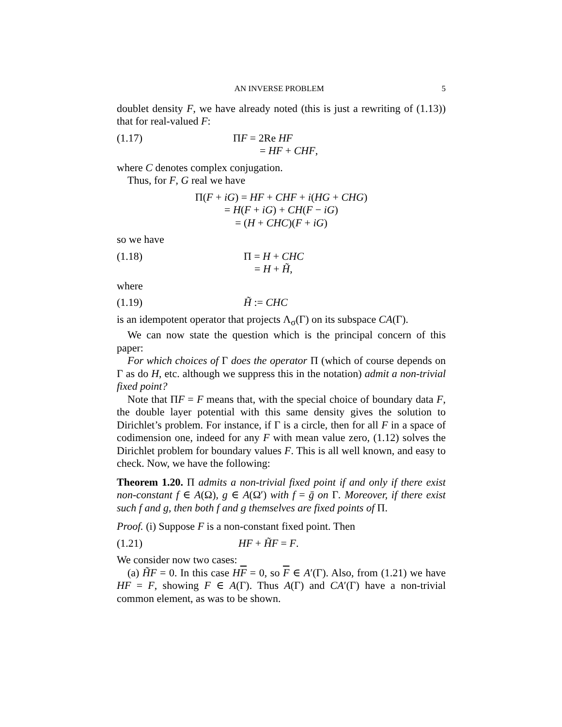AN INVERSE PROBLEM 5
doublet density F, we have already noted (this is just a rewriting of (1.13)) that for real-valued F:
(1.17) ΠF = 2Re HF
= HF + CHF,
where C denotes complex conjugation.
Thus, for F, G real we have
Π(F + iG) = HF + CHF + i(HG + CHG)
= H(F + iG) + CH(F − iG)
= (H + CHC)(F + iG)
so we have
(1.18) Π = H + CHC
= H + H̃,
where
(1.19) H̃ := CHC
is an idempotent operator that projects Λ<sub>σ</sub>(Γ) on its subspace CA(Γ).
We can now state the question which is the principal concern of this paper:
For which choices of Γ does the operator Π (which of course depends on Γ as do H, etc. although we suppress this in the notation) admit a non-trivial fixed point?
Note that ΠF = F means that, with the special choice of boundary data F, the double layer potential with this same density gives the solution to Dirichlet’s problem. For instance, if Γ is a circle, then for all F in a space of codimension one, indeed for any F with mean value zero, (1.12) solves the Dirichlet problem for boundary values F. This is all well known, and easy to check. Now, we have the following:
Theorem 1.20. Π admits a non-trivial fixed point if and only if there exist non-constant f ∈ A(Ω), g ∈ A(Ω′) with f = ḡ on Γ. Moreover, if there exist such f and g, then both f and g themselves are fixed points of Π.
Proof. (i) Suppose F is a non-constant fixed point. Then
(1.21) HF + H̃F = F.
We consider now two cases:
(a) H̃F = 0. In this case HF = 0, so F ∈ A′(Γ). Also, from (1.21) we have HF = F, showing F ∈ A(Γ). Thus A(Γ) and CA′(Γ) have a non-trivial common element, as was to be shown.